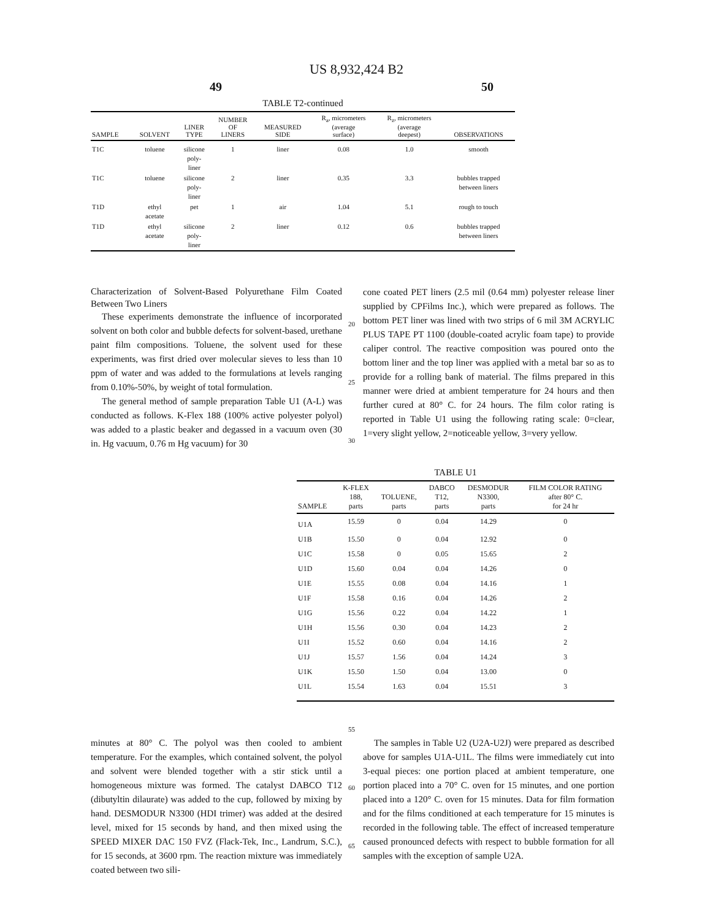US 8,932,424 B2
49 50
TABLE T2-continued
| SAMPLE | SOLVENT | LINER TYPE | NUMBER OF LINERS | MEASURED SIDE | R<sub>a</sub>, micrometers (average surface) | R<sub>z</sub>, micrometers (average deepest) | OBSERVATIONS |
| --- | --- | --- | --- | --- | --- | --- | --- |
| T1C | toluene | silicone poly- liner | 1 | liner | 0.08 | 1.0 | smooth |
| T1C | toluene | silicone poly- liner | 2 | liner | 0.35 | 3.3 | bubbles trapped between liners |
| T1D | ethyl acetate | pet | 1 | air | 1.04 | 5.1 | rough to touch |
| T1D | ethyl acetate | silicone poly- liner | 2 | liner | 0.12 | 0.6 | bubbles trapped between liners |
Characterization of Solvent-Based Polyurethane Film Coated Between Two Liners
These experiments demonstrate the influence of incorporated solvent on both color and bubble defects for solvent-based, urethane paint film compositions. Toluene, the solvent used for these experiments, was first dried over molecular sieves to less than 10 ppm of water and was added to the formulations at levels ranging from 0.10%-50%, by weight of total formulation.
The general method of sample preparation Table U1 (A-L) was conducted as follows. K-Flex 188 (100% active polyester polyol) was added to a plastic beaker and degassed in a vacuum oven (30 in. Hg vacuum, 0.76 m Hg vacuum) for 30
20
25
30
cone coated PET liners (2.5 mil (0.64 mm) polyester release liner supplied by CPFilms Inc.), which were prepared as follows. The bottom PET liner was lined with two strips of 6 mil 3M ACRYLIC PLUS TAPE PT 1100 (double-coated acrylic foam tape) to provide caliper control. The reactive composition was poured onto the bottom liner and the top liner was applied with a metal bar so as to provide for a rolling bank of material. The films prepared in this manner were dried at ambient temperature for 24 hours and then further cured at 80° C. for 24 hours. The film color rating is reported in Table U1 using the following rating scale: 0=clear, 1=very slight yellow, 2=noticeable yellow, 3=very yellow.
TABLE U1
| SAMPLE | K-FLEX 188, parts | TOLUENE, parts | DABCO T12, parts | DESMODUR N3300, parts | FILM COLOR RATING after 80° C. for 24 hr |
| --- | --- | --- | --- | --- | --- |
| U1A | 15.59 | 0 | 0.04 | 14.29 | 0 |
| U1B | 15.50 | 0 | 0.04 | 12.92 | 0 |
| U1C | 15.58 | 0 | 0.05 | 15.65 | 2 |
| U1D | 15.60 | 0.04 | 0.04 | 14.26 | 0 |
| U1E | 15.55 | 0.08 | 0.04 | 14.16 | 1 |
| U1F | 15.58 | 0.16 | 0.04 | 14.26 | 2 |
| U1G | 15.56 | 0.22 | 0.04 | 14.22 | 1 |
| U1H | 15.56 | 0.30 | 0.04 | 14.23 | 2 |
| U1I | 15.52 | 0.60 | 0.04 | 14.16 | 2 |
| U1J | 15.57 | 1.56 | 0.04 | 14.24 | 3 |
| U1K | 15.50 | 1.50 | 0.04 | 13.00 | 0 |
| U1L | 15.54 | 1.63 | 0.04 | 15.51 | 3 |
55
60
65
minutes at 80° C. The polyol was then cooled to ambient temperature. For the examples, which contained solvent, the polyol and solvent were blended together with a stir stick until a homogeneous mixture was formed. The catalyst DABCO T12 (dibutyltin dilaurate) was added to the cup, followed by mixing by hand. DESMODUR N3300 (HDI trimer) was added at the desired level, mixed for 15 seconds by hand, and then mixed using the SPEED MIXER DAC 150 FVZ (Flack-Tek, Inc., Landrum, S.C.), for 15 seconds, at 3600 rpm. The reaction mixture was immediately coated between two sili-
The samples in Table U2 (U2A-U2J) were prepared as described above for samples U1A-U1L. The films were immediately cut into 3-equal pieces: one portion placed at ambient temperature, one portion placed into a 70° C. oven for 15 minutes, and one portion placed into a 120° C. oven for 15 minutes. Data for film formation and for the films conditioned at each temperature for 15 minutes is recorded in the following table. The effect of increased temperature caused pronounced defects with respect to bubble formation for all samples with the exception of sample U2A.